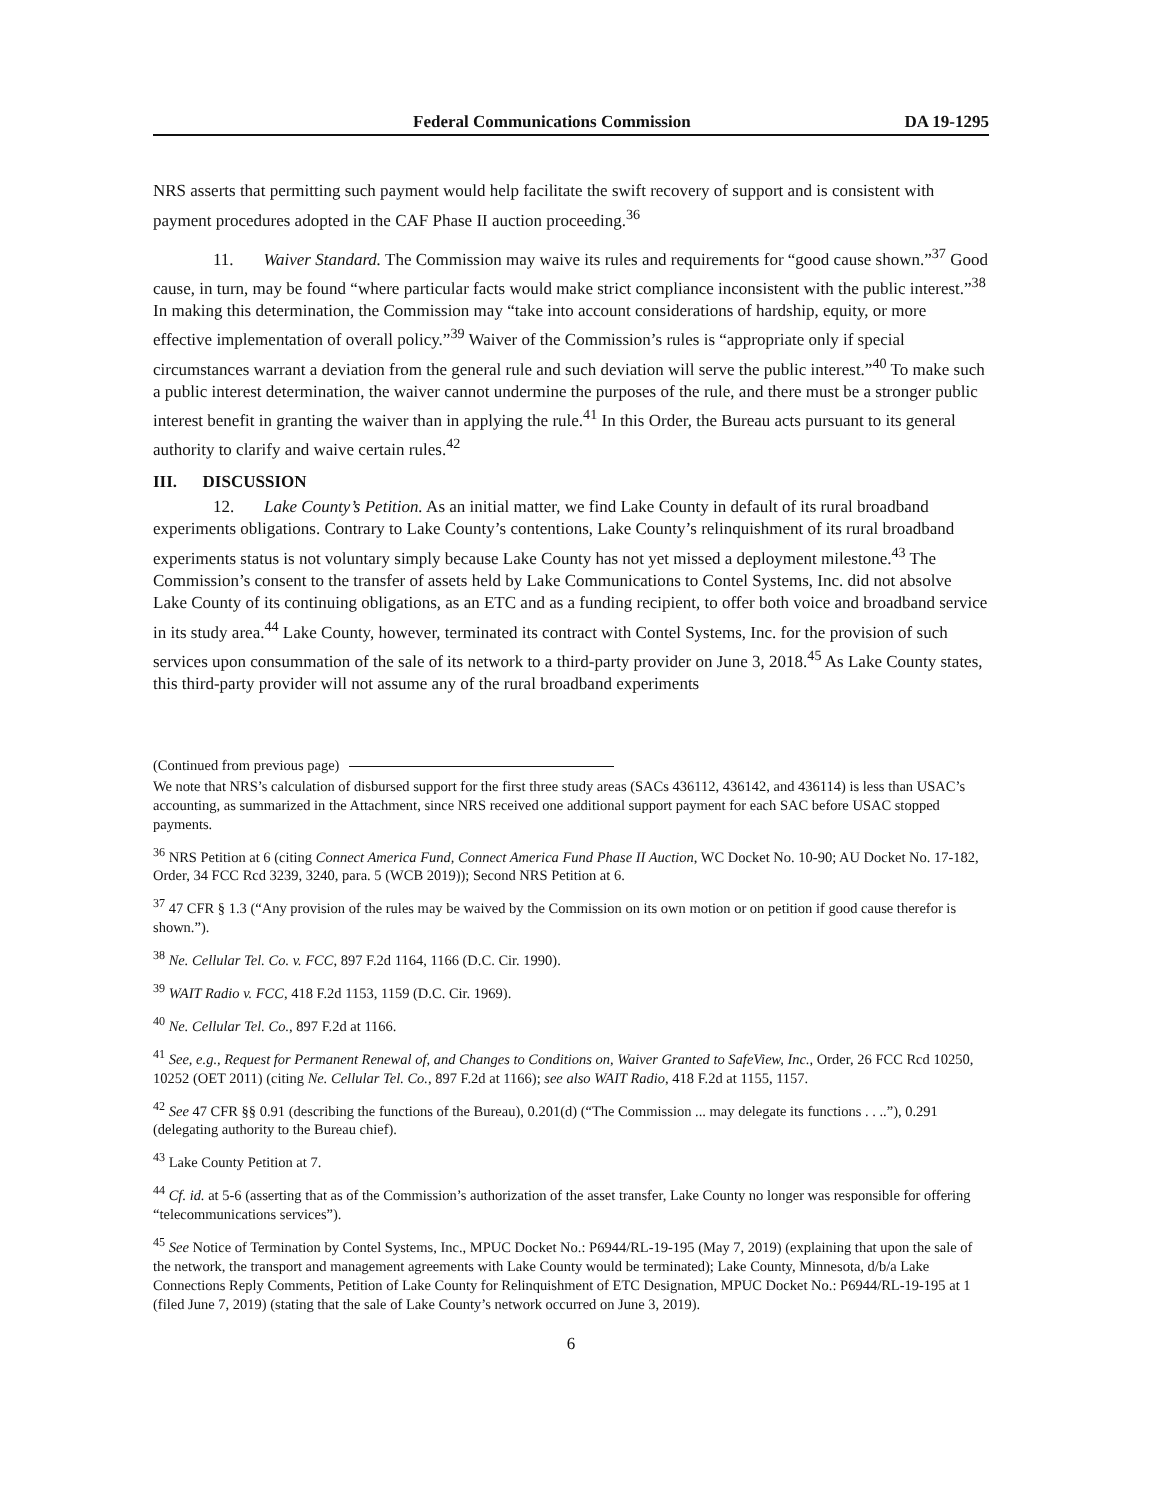Federal Communications Commission DA 19-1295
NRS asserts that permitting such payment would help facilitate the swift recovery of support and is consistent with payment procedures adopted in the CAF Phase II auction proceeding.<sup>36</sup>
11. Waiver Standard. The Commission may waive its rules and requirements for “good cause shown.”<sup>37</sup> Good cause, in turn, may be found “where particular facts would make strict compliance inconsistent with the public interest.”<sup>38</sup> In making this determination, the Commission may “take into account considerations of hardship, equity, or more effective implementation of overall policy.”<sup>39</sup> Waiver of the Commission’s rules is “appropriate only if special circumstances warrant a deviation from the general rule and such deviation will serve the public interest.”<sup>40</sup> To make such a public interest determination, the waiver cannot undermine the purposes of the rule, and there must be a stronger public interest benefit in granting the waiver than in applying the rule.<sup>41</sup> In this Order, the Bureau acts pursuant to its general authority to clarify and waive certain rules.<sup>42</sup>
III. DISCUSSION
12. Lake County’s Petition. As an initial matter, we find Lake County in default of its rural broadband experiments obligations. Contrary to Lake County’s contentions, Lake County’s relinquishment of its rural broadband experiments status is not voluntary simply because Lake County has not yet missed a deployment milestone.<sup>43</sup> The Commission’s consent to the transfer of assets held by Lake Communications to Contel Systems, Inc. did not absolve Lake County of its continuing obligations, as an ETC and as a funding recipient, to offer both voice and broadband service in its study area.<sup>44</sup> Lake County, however, terminated its contract with Contel Systems, Inc. for the provision of such services upon consummation of the sale of its network to a third-party provider on June 3, 2018.<sup>45</sup> As Lake County states, this third-party provider will not assume any of the rural broadband experiments
(Continued from previous page)
We note that NRS’s calculation of disbursed support for the first three study areas (SACs 436112, 436142, and 436114) is less than USAC’s accounting, as summarized in the Attachment, since NRS received one additional support payment for each SAC before USAC stopped payments.
<sup>36</sup> NRS Petition at 6 (citing Connect America Fund, Connect America Fund Phase II Auction, WC Docket No. 10-90; AU Docket No. 17-182, Order, 34 FCC Rcd 3239, 3240, para. 5 (WCB 2019)); Second NRS Petition at 6.
<sup>37</sup> 47 CFR § 1.3 (“Any provision of the rules may be waived by the Commission on its own motion or on petition if good cause therefor is shown.”).
<sup>38</sup> Ne. Cellular Tel. Co. v. FCC, 897 F.2d 1164, 1166 (D.C. Cir. 1990).
<sup>39</sup> WAIT Radio v. FCC, 418 F.2d 1153, 1159 (D.C. Cir. 1969).
<sup>40</sup> Ne. Cellular Tel. Co., 897 F.2d at 1166.
<sup>41</sup> See, e.g., Request for Permanent Renewal of, and Changes to Conditions on, Waiver Granted to SafeView, Inc., Order, 26 FCC Rcd 10250, 10252 (OET 2011) (citing Ne. Cellular Tel. Co., 897 F.2d at 1166); see also WAIT Radio, 418 F.2d at 1155, 1157.
<sup>42</sup> See 47 CFR §§ 0.91 (describing the functions of the Bureau), 0.201(d) (“The Commission ... may delegate its functions . . ..”), 0.291 (delegating authority to the Bureau chief).
<sup>43</sup> Lake County Petition at 7.
<sup>44</sup> Cf. id. at 5-6 (asserting that as of the Commission’s authorization of the asset transfer, Lake County no longer was responsible for offering “telecommunications services”).
<sup>45</sup> See Notice of Termination by Contel Systems, Inc., MPUC Docket No.: P6944/RL-19-195 (May 7, 2019) (explaining that upon the sale of the network, the transport and management agreements with Lake County would be terminated); Lake County, Minnesota, d/b/a Lake Connections Reply Comments, Petition of Lake County for Relinquishment of ETC Designation, MPUC Docket No.: P6944/RL-19-195 at 1 (filed June 7, 2019) (stating that the sale of Lake County’s network occurred on June 3, 2019).
6